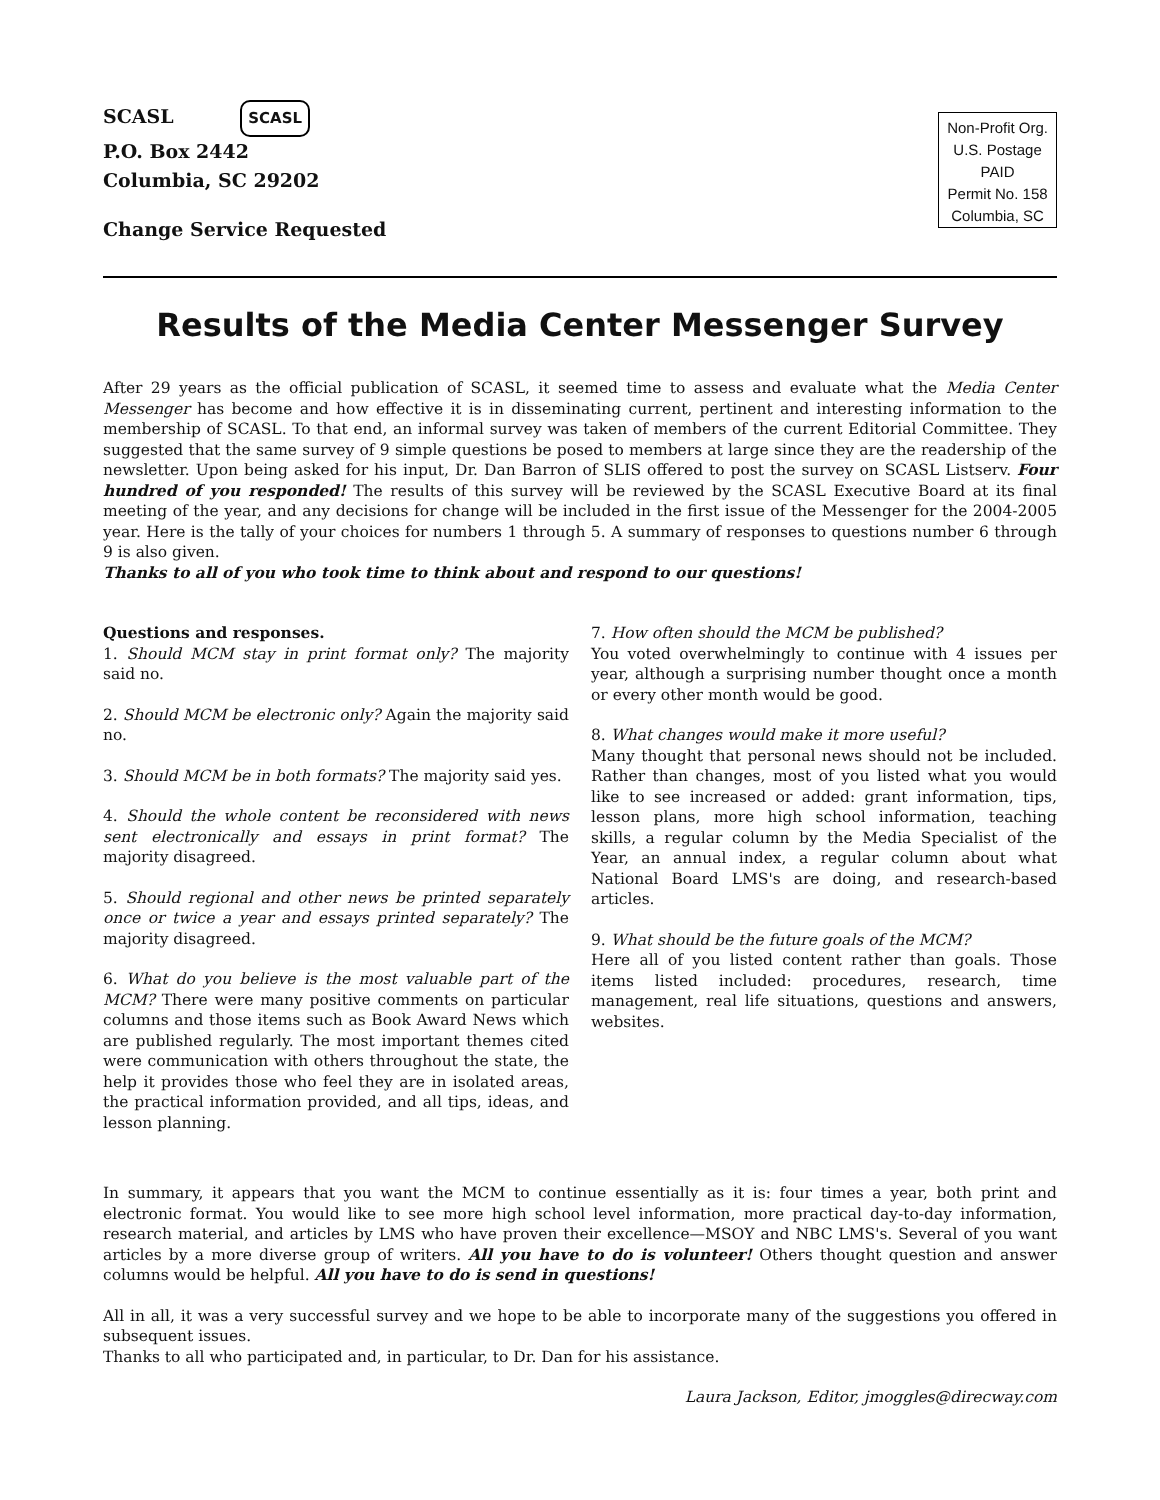SCASL SCASL
P.O. Box 2442
Columbia, SC 29202
Change Service Requested
Non-Profit Org.
U.S. Postage
PAID
Permit No. 158
Columbia, SC
Results of the Media Center Messenger Survey
After 29 years as the official publication of SCASL, it seemed time to assess and evaluate what the Media Center Messenger has become and how effective it is in disseminating current, pertinent and interesting information to the membership of SCASL. To that end, an informal survey was taken of members of the current Editorial Committee. They suggested that the same survey of 9 simple questions be posed to members at large since they are the readership of the newsletter. Upon being asked for his input, Dr. Dan Barron of SLIS offered to post the survey on SCASL Listserv. Four hundred of you responded! The results of this survey will be reviewed by the SCASL Executive Board at its final meeting of the year, and any decisions for change will be included in the first issue of the Messenger for the 2004-2005 year. Here is the tally of your choices for numbers 1 through 5. A summary of responses to questions number 6 through 9 is also given.
Thanks to all of you who took time to think about and respond to our questions!
Questions and responses.
1. Should MCM stay in print format only? The majority said no.
2. Should MCM be electronic only? Again the majority said no.
3. Should MCM be in both formats? The majority said yes.
4. Should the whole content be reconsidered with news sent electronically and essays in print format? The majority disagreed.
5. Should regional and other news be printed separately once or twice a year and essays printed separately? The majority disagreed.
6. What do you believe is the most valuable part of the MCM? There were many positive comments on particular columns and those items such as Book Award News which are published regularly. The most important themes cited were communication with others throughout the state, the help it provides those who feel they are in isolated areas, the practical information provided, and all tips, ideas, and lesson planning.
7. How often should the MCM be published?
You voted overwhelmingly to continue with 4 issues per year, although a surprising number thought once a month or every other month would be good.
8. What changes would make it more useful?
Many thought that personal news should not be included. Rather than changes, most of you listed what you would like to see increased or added: grant information, tips, lesson plans, more high school information, teaching skills, a regular column by the Media Specialist of the Year, an annual index, a regular column about what National Board LMS's are doing, and research-based articles.
9. What should be the future goals of the MCM?
Here all of you listed content rather than goals. Those items listed included: procedures, research, time management, real life situations, questions and answers, websites.
In summary, it appears that you want the MCM to continue essentially as it is: four times a year, both print and electronic format. You would like to see more high school level information, more practical day-to-day information, research material, and articles by LMS who have proven their excellence—MSOY and NBC LMS's. Several of you want articles by a more diverse group of writers. All you have to do is volunteer! Others thought question and answer columns would be helpful. All you have to do is send in questions!
All in all, it was a very successful survey and we hope to be able to incorporate many of the suggestions you offered in subsequent issues.
Thanks to all who participated and, in particular, to Dr. Dan for his assistance.
Laura Jackson, Editor, jmoggles@direcway.com